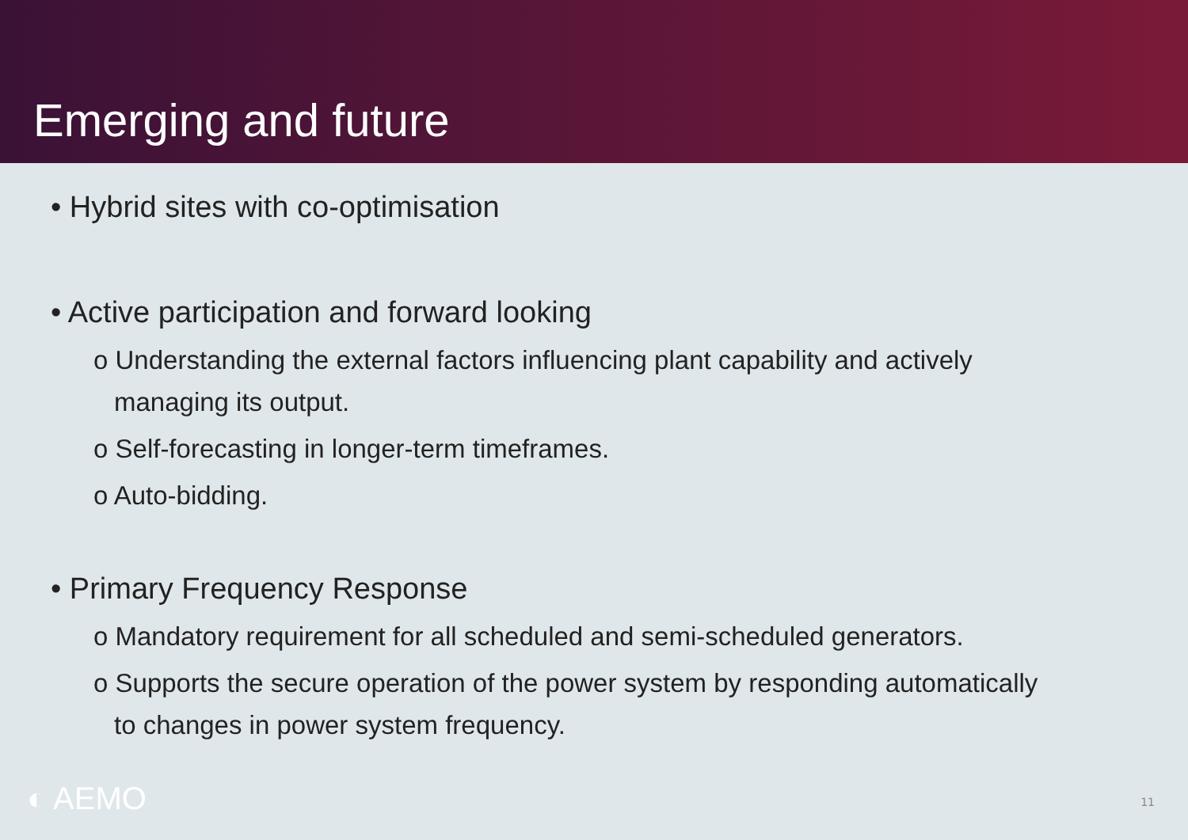Emerging and future
• Hybrid sites with co-optimisation
• Active participation and forward looking
o Understanding the external factors influencing plant capability and actively managing its output.
o Self-forecasting in longer-term timeframes.
o Auto-bidding.
• Primary Frequency Response
o Mandatory requirement for all scheduled and semi-scheduled generators.
o Supports the secure operation of the power system by responding automatically to changes in power system frequency.
◐ AEMO 11